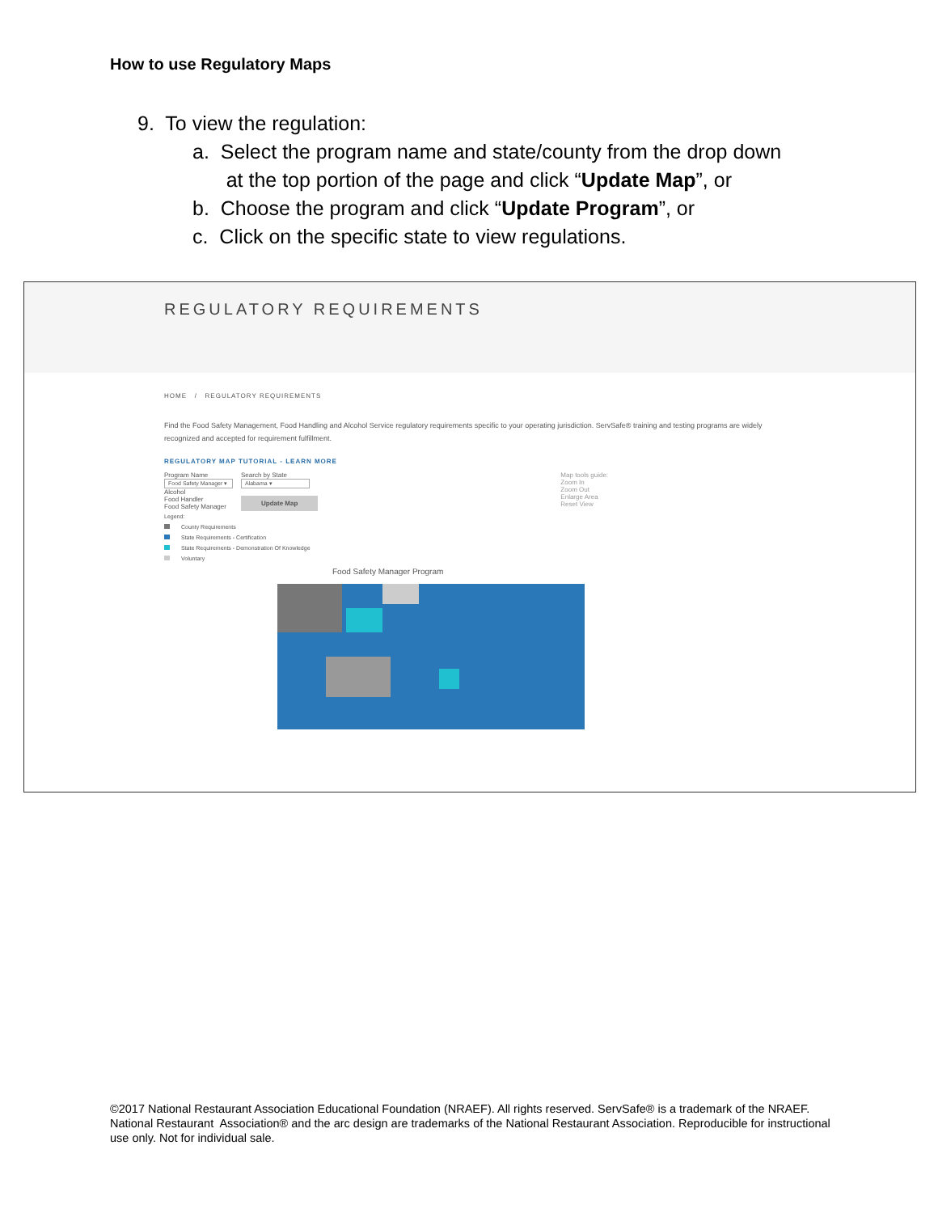How to use Regulatory Maps
9. To view the regulation:
a. Select the program name and state/county from the drop down
at the top portion of the page and click “Update Map”, or
b. Choose the program and click “Update Program”, or
c. Click on the specific state to view regulations.
REGULATORY REQUIREMENTS
HOME / REGULATORY REQUIREMENTS
Find the Food Safety Management, Food Handling and Alcohol Service regulatory requirements specific to your operating jurisdiction. ServSafe® training and testing programs are widely recognized and accepted for requirement fulfillment.
REGULATORY MAP TUTORIAL - LEARN MORE
Program Name
Food Safety Manager ▾
Alcohol
Food Handler
Food Safety Manager
Search by State
Alabama ▾
Update Map
Map tools guide:
Zoom In
Zoom Out
Enlarge Area
Reset View
Legend:
County Requirements
State Requirements - Certification
State Requirements - Demonstration Of Knowledge
Voluntary
Food Safety Manager Program
©2017 National Restaurant Association Educational Foundation (NRAEF). All rights reserved. ServSafe® is a trademark of the NRAEF. National Restaurant Association® and the arc design are trademarks of the National Restaurant Association. Reproducible for instructional use only. Not for individual sale.